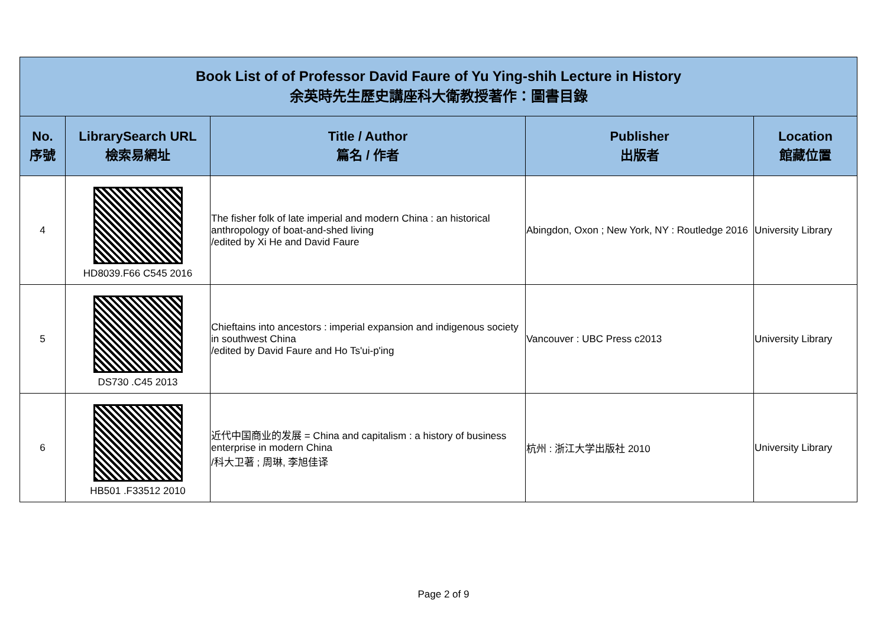| Book List of of Professor David Faure of Yu Ying-shih Lecture in History 余英時先生歷史講座科大衛教授著作：圖書目錄 | | | | |
| --- | --- | --- | --- | --- |
| No. 序號 | LibrarySearch URL 檢索易網址 | Title / Author 篇名 / 作者 | Publisher 出版者 | Location 館藏位置 |
| 4 | HD8039.F66 C545 2016 | The fisher folk of late imperial and modern China : an historical anthropology of boat-and-shed living /edited by Xi He and David Faure | Abingdon, Oxon ; New York, NY : Routledge 2016 | University Library |
| 5 | DS730 .C45 2013 | Chieftains into ancestors : imperial expansion and indigenous society in southwest China /edited by David Faure and Ho Ts'ui-p'ing | Vancouver : UBC Press c2013 | University Library |
| 6 | HB501 .F33512 2010 | 近代中国商业的发展 = China and capitalism : a history of business enterprise in modern China /科大卫著 ; 周琳, 李旭佳译 | 杭州 : 浙江大学出版社 2010 | University Library |
Page 2 of 9